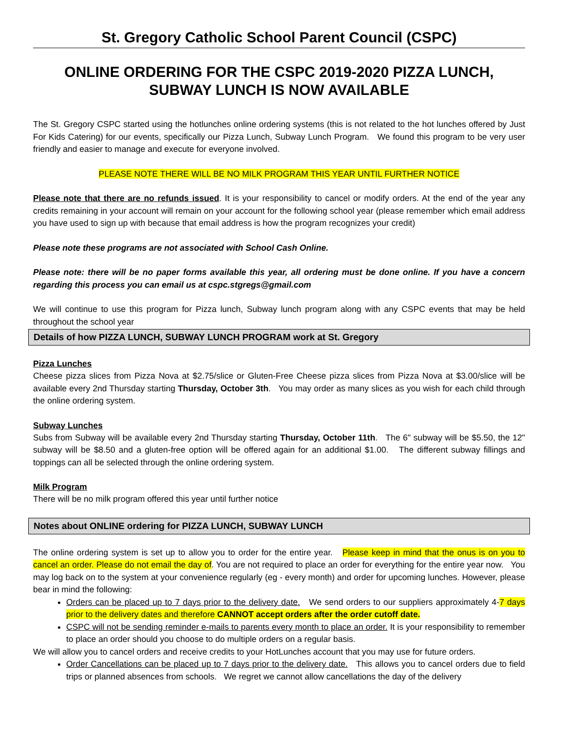St. Gregory Catholic School Parent Council (CSPC)
ONLINE ORDERING FOR THE CSPC 2019-2020 PIZZA LUNCH, SUBWAY LUNCH IS NOW AVAILABLE
The St. Gregory CSPC started using the hotlunches online ordering systems (this is not related to the hot lunches offered by Just For Kids Catering) for our events, specifically our Pizza Lunch, Subway Lunch Program. We found this program to be very user friendly and easier to manage and execute for everyone involved.
PLEASE NOTE THERE WILL BE NO MILK PROGRAM THIS YEAR UNTIL FURTHER NOTICE
Please note that there are no refunds issued. It is your responsibility to cancel or modify orders. At the end of the year any credits remaining in your account will remain on your account for the following school year (please remember which email address you have used to sign up with because that email address is how the program recognizes your credit)
Please note these programs are not associated with School Cash Online.
Please note: there will be no paper forms available this year, all ordering must be done online. If you have a concern regarding this process you can email us at cspc.stgregs@gmail.com
We will continue to use this program for Pizza lunch, Subway lunch program along with any CSPC events that may be held throughout the school year
Details of how PIZZA LUNCH, SUBWAY LUNCH PROGRAM work at St. Gregory
Pizza Lunches
Cheese pizza slices from Pizza Nova at $2.75/slice or Gluten-Free Cheese pizza slices from Pizza Nova at $3.00/slice will be available every 2nd Thursday starting Thursday, October 3th. You may order as many slices as you wish for each child through the online ordering system.
Subway Lunches
Subs from Subway will be available every 2nd Thursday starting Thursday, October 11th. The 6" subway will be $5.50, the 12" subway will be $8.50 and a gluten-free option will be offered again for an additional $1.00. The different subway fillings and toppings can all be selected through the online ordering system.
Milk Program
There will be no milk program offered this year until further notice
Notes about ONLINE ordering for PIZZA LUNCH, SUBWAY LUNCH
The online ordering system is set up to allow you to order for the entire year. Please keep in mind that the onus is on you to cancel an order. Please do not email the day of. You are not required to place an order for everything for the entire year now. You may log back on to the system at your convenience regularly (eg - every month) and order for upcoming lunches. However, please bear in mind the following:
Orders can be placed up to 7 days prior to the delivery date. We send orders to our suppliers approximately 4-7 days prior to the delivery dates and therefore CANNOT accept orders after the order cutoff date.
CSPC will not be sending reminder e-mails to parents every month to place an order. It is your responsibility to remember to place an order should you choose to do multiple orders on a regular basis.
We will allow you to cancel orders and receive credits to your HotLunches account that you may use for future orders.
Order Cancellations can be placed up to 7 days prior to the delivery date. This allows you to cancel orders due to field trips or planned absences from schools. We regret we cannot allow cancellations the day of the delivery